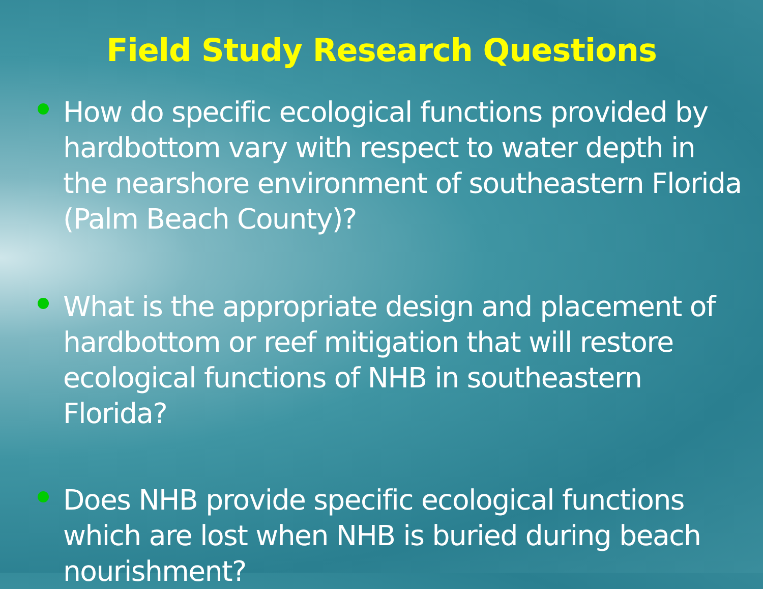Field Study Research Questions
How do specific ecological functions provided by hardbottom vary with respect to water depth in the nearshore environment of southeastern Florida (Palm Beach County)?
What is the appropriate design and placement of hardbottom or reef mitigation that will restore ecological functions of NHB in southeastern Florida?
Does NHB provide specific ecological functions which are lost when NHB is buried during beach nourishment?